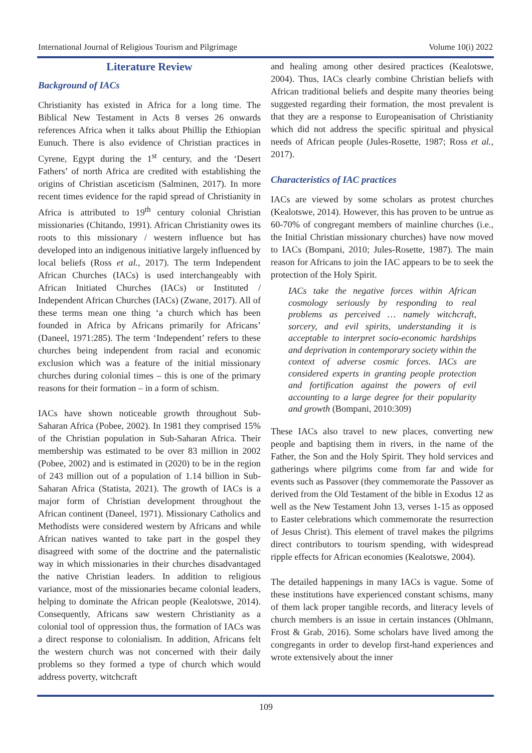International Journal of Religious Tourism and Pilgrimage Volume 10(i) 2022
Literature Review
Background of IACs
Christianity has existed in Africa for a long time. The Biblical New Testament in Acts 8 verses 26 onwards references Africa when it talks about Phillip the Ethiopian Eunuch. There is also evidence of Christian practices in Cyrene, Egypt during the 1<sup>st</sup> century, and the ‘Desert Fathers’ of north Africa are credited with establishing the origins of Christian asceticism (Salminen, 2017). In more recent times evidence for the rapid spread of Christianity in Africa is attributed to 19<sup>th</sup> century colonial Christian missionaries (Chitando, 1991). African Christianity owes its roots to this missionary / western influence but has developed into an indigenous initiative largely influenced by local beliefs (Ross et al., 2017). The term Independent African Churches (IACs) is used interchangeably with African Initiated Churches (IACs) or Instituted / Independent African Churches (IACs) (Zwane, 2017). All of these terms mean one thing ‘a church which has been founded in Africa by Africans primarily for Africans’ (Daneel, 1971:285). The term ‘Independent’ refers to these churches being independent from racial and economic exclusion which was a feature of the initial missionary churches during colonial times – this is one of the primary reasons for their formation – in a form of schism.
IACs have shown noticeable growth throughout Sub-Saharan Africa (Pobee, 2002). In 1981 they comprised 15% of the Christian population in Sub-Saharan Africa. Their membership was estimated to be over 83 million in 2002 (Pobee, 2002) and is estimated in (2020) to be in the region of 243 million out of a population of 1.14 billion in Sub-Saharan Africa (Statista, 2021). The growth of IACs is a major form of Christian development throughout the African continent (Daneel, 1971). Missionary Catholics and Methodists were considered western by Africans and while African natives wanted to take part in the gospel they disagreed with some of the doctrine and the paternalistic way in which missionaries in their churches disadvantaged the native Christian leaders. In addition to religious variance, most of the missionaries became colonial leaders, helping to dominate the African people (Kealotswe, 2014). Consequently, Africans saw western Christianity as a colonial tool of oppression thus, the formation of IACs was a direct response to colonialism. In addition, Africans felt the western church was not concerned with their daily problems so they formed a type of church which would address poverty, witchcraft
and healing among other desired practices (Kealotswe, 2004). Thus, IACs clearly combine Christian beliefs with African traditional beliefs and despite many theories being suggested regarding their formation, the most prevalent is that they are a response to Europeanisation of Christianity which did not address the specific spiritual and physical needs of African people (Jules-Rosette, 1987; Ross et al., 2017).
Characteristics of IAC practices
IACs are viewed by some scholars as protest churches (Kealotswe, 2014). However, this has proven to be untrue as 60-70% of congregant members of mainline churches (i.e., the Initial Christian missionary churches) have now moved to IACs (Bompani, 2010; Jules-Rosette, 1987). The main reason for Africans to join the IAC appears to be to seek the protection of the Holy Spirit.
IACs take the negative forces within African cosmology seriously by responding to real problems as perceived … namely witchcraft, sorcery, and evil spirits, understanding it is acceptable to interpret socio-economic hardships and deprivation in contemporary society within the context of adverse cosmic forces. IACs are considered experts in granting people protection and fortification against the powers of evil accounting to a large degree for their popularity and growth (Bompani, 2010:309)
These IACs also travel to new places, converting new people and baptising them in rivers, in the name of the Father, the Son and the Holy Spirit. They hold services and gatherings where pilgrims come from far and wide for events such as Passover (they commemorate the Passover as derived from the Old Testament of the bible in Exodus 12 as well as the New Testament John 13, verses 1-15 as opposed to Easter celebrations which commemorate the resurrection of Jesus Christ). This element of travel makes the pilgrims direct contributors to tourism spending, with widespread ripple effects for African economies (Kealotswe, 2004).
The detailed happenings in many IACs is vague. Some of these institutions have experienced constant schisms, many of them lack proper tangible records, and literacy levels of church members is an issue in certain instances (Ohlmann, Frost & Grab, 2016). Some scholars have lived among the congregants in order to develop first-hand experiences and wrote extensively about the inner
109